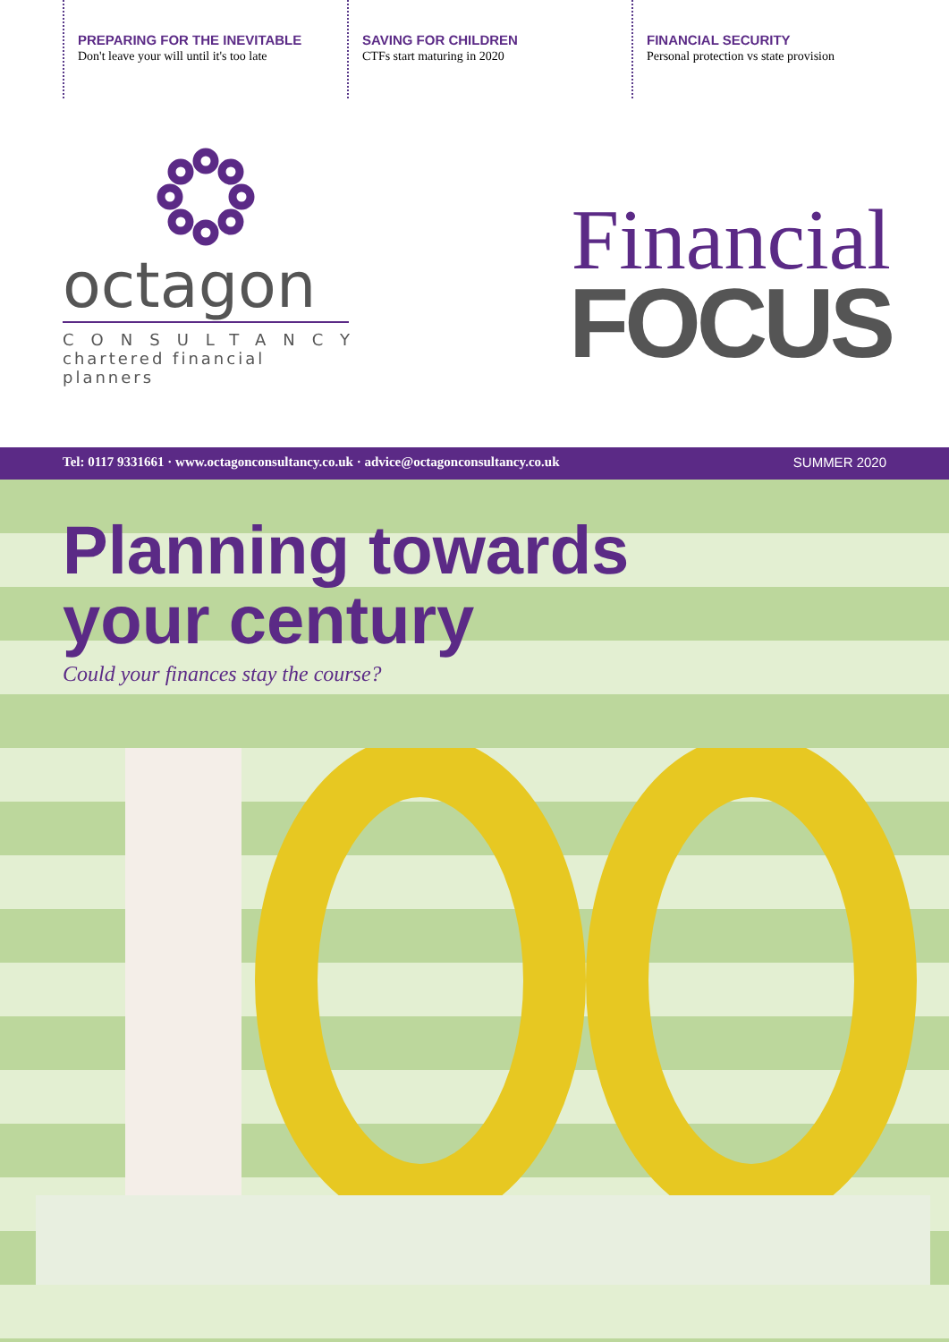PREPARING FOR THE INEVITABLE
Don't leave your will until it's too late
SAVING FOR CHILDREN
CTFs start maturing in 2020
FINANCIAL SECURITY
Personal protection vs state provision
octagon
CONSULTANCY
chartered financial planners
Financial
FOCUS
Tel: 0117 9331661 · www.octagonconsultancy.co.uk · advice@octagonconsultancy.co.uk SUMMER 2020
Planning towards
your century
Could your finances stay the course?